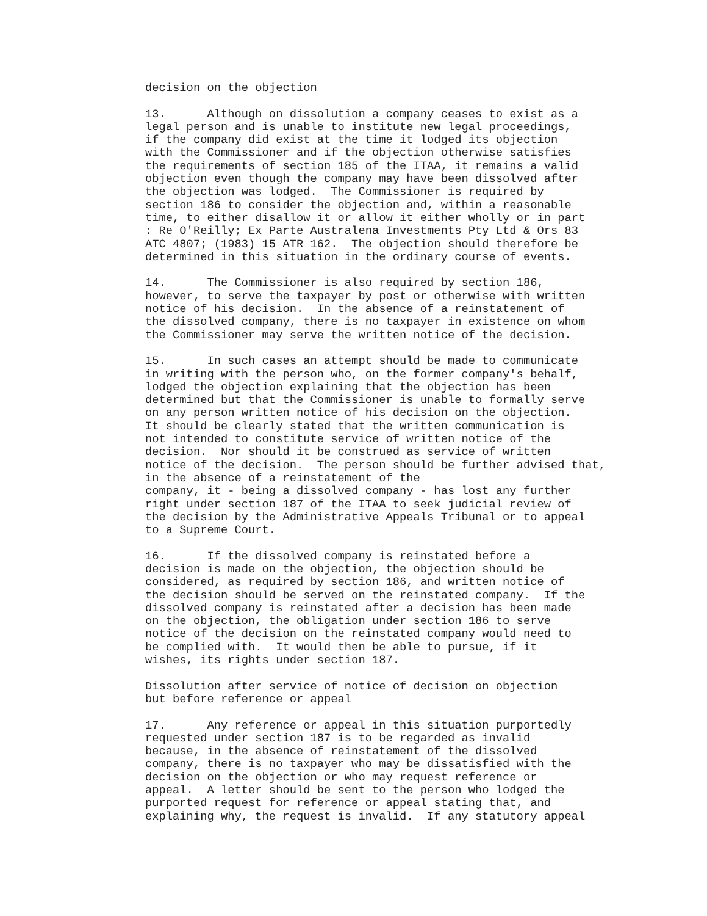decision on the objection

13.      Although on dissolution a company ceases to exist as a
legal person and is unable to institute new legal proceedings,
if the company did exist at the time it lodged its objection
with the Commissioner and if the objection otherwise satisfies
the requirements of section 185 of the ITAA, it remains a valid
objection even though the company may have been dissolved after
the objection was lodged.  The Commissioner is required by
section 186 to consider the objection and, within a reasonable
time, to either disallow it or allow it either wholly or in part
: Re O'Reilly; Ex Parte Australena Investments Pty Ltd & Ors 83
ATC 4807; (1983) 15 ATR 162.  The objection should therefore be
determined in this situation in the ordinary course of events.

14.      The Commissioner is also required by section 186,
however, to serve the taxpayer by post or otherwise with written
notice of his decision.  In the absence of a reinstatement of
the dissolved company, there is no taxpayer in existence on whom
the Commissioner may serve the written notice of the decision.

15.      In such cases an attempt should be made to communicate
in writing with the person who, on the former company's behalf,
lodged the objection explaining that the objection has been
determined but that the Commissioner is unable to formally serve
on any person written notice of his decision on the objection.
It should be clearly stated that the written communication is
not intended to constitute service of written notice of the
decision.  Nor should it be construed as service of written
notice of the decision.  The person should be further advised that,
in the absence of a reinstatement of the
company, it - being a dissolved company - has lost any further
right under section 187 of the ITAA to seek judicial review of
the decision by the Administrative Appeals Tribunal or to appeal
to a Supreme Court.

16.      If the dissolved company is reinstated before a
decision is made on the objection, the objection should be
considered, as required by section 186, and written notice of
the decision should be served on the reinstated company.  If the
dissolved company is reinstated after a decision has been made
on the objection, the obligation under section 186 to serve
notice of the decision on the reinstated company would need to
be complied with.  It would then be able to pursue, if it
wishes, its rights under section 187.

Dissolution after service of notice of decision on objection
but before reference or appeal

17.      Any reference or appeal in this situation purportedly
requested under section 187 is to be regarded as invalid
because, in the absence of reinstatement of the dissolved
company, there is no taxpayer who may be dissatisfied with the
decision on the objection or who may request reference or
appeal.  A letter should be sent to the person who lodged the
purported request for reference or appeal stating that, and
explaining why, the request is invalid.  If any statutory appeal